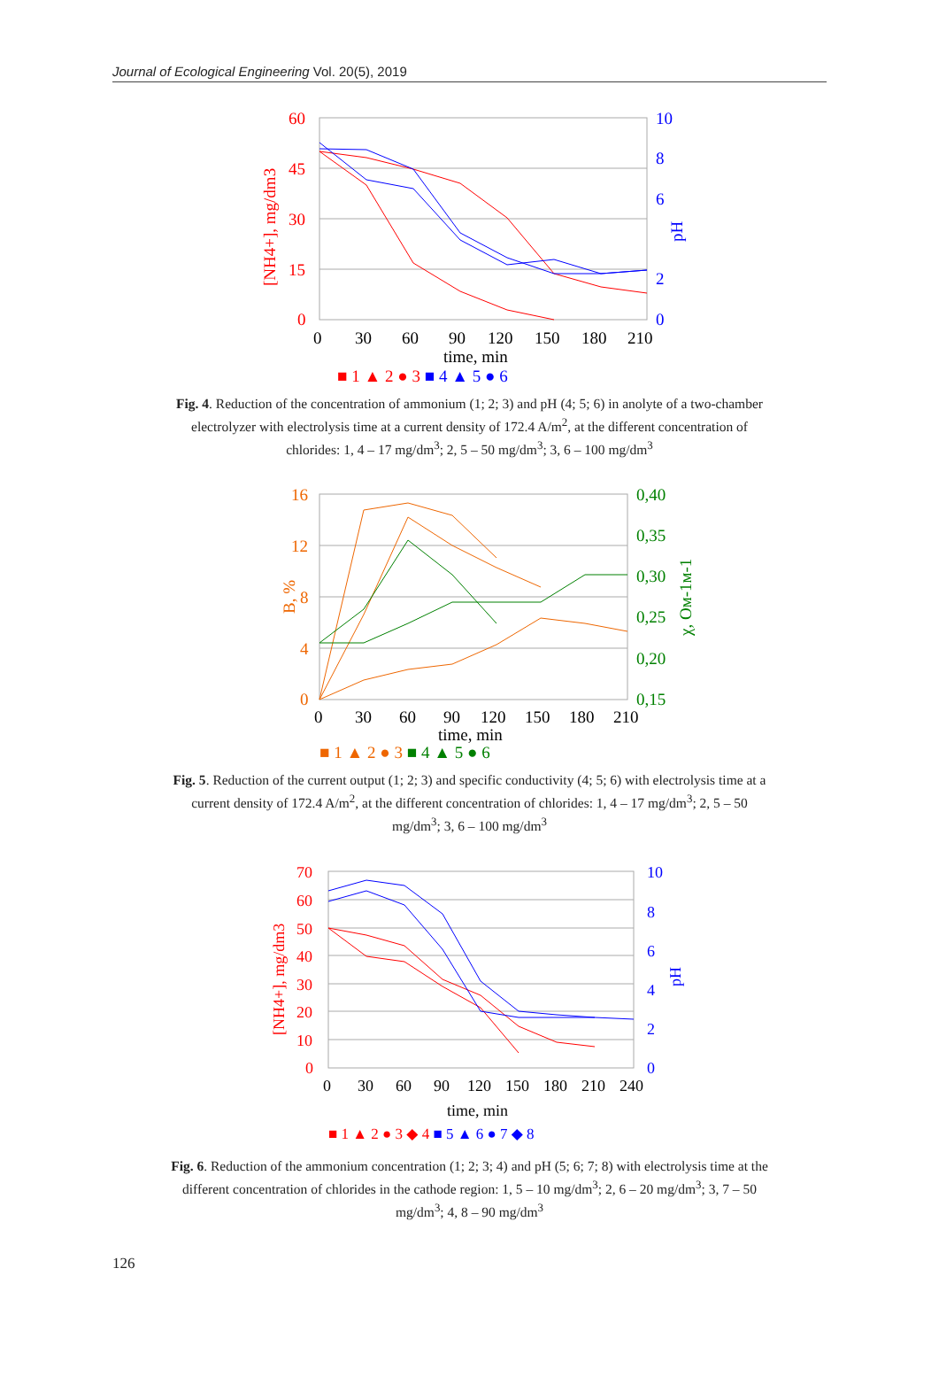Journal of Ecological Engineering Vol. 20(5), 2019
60
45
30
15
0
10
8
6
0
2
0
30
60
90
120
150
180
210
time, min
[NH4+], mg/dm3
pH
■ 1 ▲ 2 ● 3 ■ 4 ▲ 5 ● 6
Fig. 4. Reduction of the concentration of ammonium (1; 2; 3) and pH (4; 5; 6) in anolyte of a two-chamber electrolyzer with electrolysis time at a current density of 172.4 A/m<sup>2</sup>, at the different concentration of chlorides: 1, 4 – 17 mg/dm<sup>3</sup>; 2, 5 – 50 mg/dm<sup>3</sup>; 3, 6 – 100 mg/dm<sup>3</sup>
16
12
8
4
0
0,40
0,35
0,30
0,25
0,20
0,15
0
30
60
90
120
150
180
210
time, min
B, %
χ, Ом-1м-1
■ 1 ▲ 2 ● 3 ■ 4 ▲ 5 ● 6
Fig. 5. Reduction of the current output (1; 2; 3) and specific conductivity (4; 5; 6) with electrolysis time at a current density of 172.4 A/m<sup>2</sup>, at the different concentration of chlorides: 1, 4 – 17 mg/dm<sup>3</sup>; 2, 5 – 50 mg/dm<sup>3</sup>; 3, 6 – 100 mg/dm<sup>3</sup>
70
60
50
40
30
20
10
0
10
8
6
4
2
0
0
30
60
90
120
150
180
210
240
time, min
[NH4+], mg/dm3
pH
■ 1 ▲ 2 ● 3 ◆ 4 ■ 5 ▲ 6 ● 7 ◆ 8
Fig. 6. Reduction of the ammonium concentration (1; 2; 3; 4) and pH (5; 6; 7; 8) with electrolysis time at the different concentration of chlorides in the cathode region: 1, 5 – 10 mg/dm<sup>3</sup>; 2, 6 – 20 mg/dm<sup>3</sup>; 3, 7 – 50 mg/dm<sup>3</sup>; 4, 8 – 90 mg/dm<sup>3</sup>
126